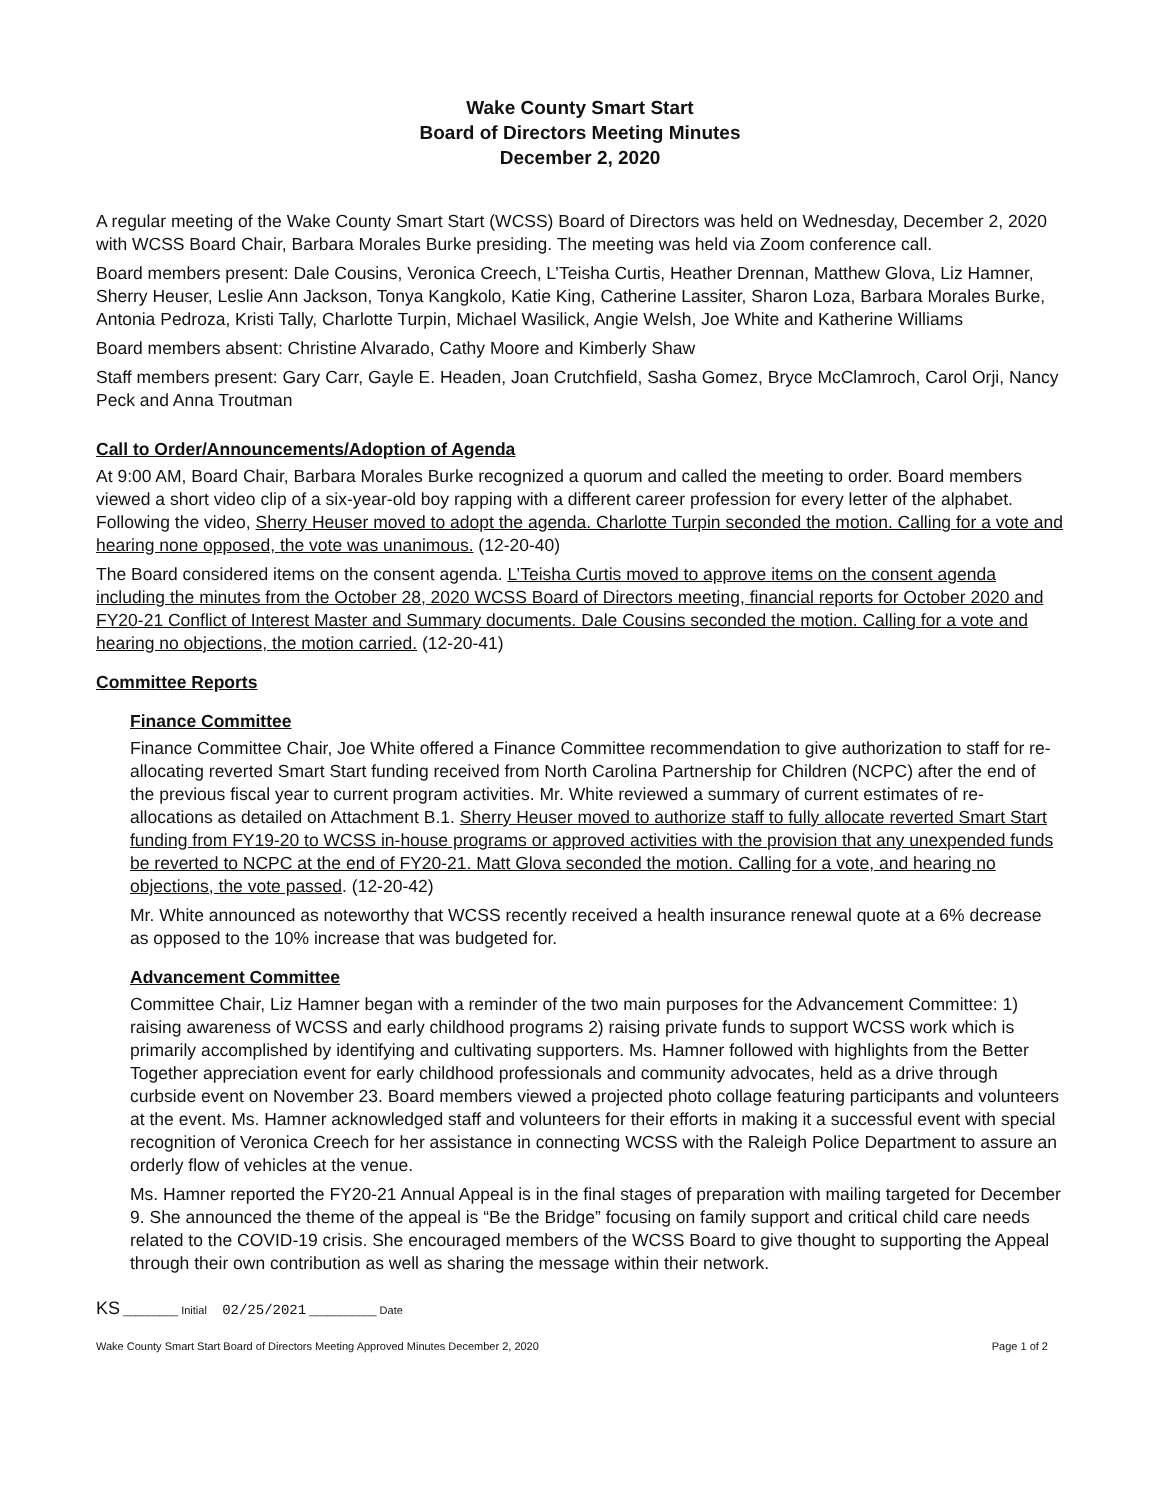Wake County Smart Start
Board of Directors Meeting Minutes
December 2, 2020
A regular meeting of the Wake County Smart Start (WCSS) Board of Directors was held on Wednesday, December 2, 2020 with WCSS Board Chair, Barbara Morales Burke presiding. The meeting was held via Zoom conference call.
Board members present: Dale Cousins, Veronica Creech, L’Teisha Curtis, Heather Drennan, Matthew Glova, Liz Hamner, Sherry Heuser, Leslie Ann Jackson, Tonya Kangkolo, Katie King, Catherine Lassiter, Sharon Loza, Barbara Morales Burke, Antonia Pedroza, Kristi Tally, Charlotte Turpin, Michael Wasilick, Angie Welsh, Joe White and Katherine Williams
Board members absent: Christine Alvarado, Cathy Moore and Kimberly Shaw
Staff members present: Gary Carr, Gayle E. Headen, Joan Crutchfield, Sasha Gomez, Bryce McClamroch, Carol Orji, Nancy Peck and Anna Troutman
Call to Order/Announcements/Adoption of Agenda
At 9:00 AM, Board Chair, Barbara Morales Burke recognized a quorum and called the meeting to order. Board members viewed a short video clip of a six-year-old boy rapping with a different career profession for every letter of the alphabet. Following the video, Sherry Heuser moved to adopt the agenda. Charlotte Turpin seconded the motion. Calling for a vote and hearing none opposed, the vote was unanimous. (12-20-40)
The Board considered items on the consent agenda. L’Teisha Curtis moved to approve items on the consent agenda including the minutes from the October 28, 2020 WCSS Board of Directors meeting, financial reports for October 2020 and FY20-21 Conflict of Interest Master and Summary documents. Dale Cousins seconded the motion. Calling for a vote and hearing no objections, the motion carried. (12-20-41)
Committee Reports
Finance Committee
Finance Committee Chair, Joe White offered a Finance Committee recommendation to give authorization to staff for re-allocating reverted Smart Start funding received from North Carolina Partnership for Children (NCPC) after the end of the previous fiscal year to current program activities. Mr. White reviewed a summary of current estimates of re-allocations as detailed on Attachment B.1. Sherry Heuser moved to authorize staff to fully allocate reverted Smart Start funding from FY19-20 to WCSS in-house programs or approved activities with the provision that any unexpended funds be reverted to NCPC at the end of FY20-21. Matt Glova seconded the motion. Calling for a vote, and hearing no objections, the vote passed. (12-20-42)
Mr. White announced as noteworthy that WCSS recently received a health insurance renewal quote at a 6% decrease as opposed to the 10% increase that was budgeted for.
Advancement Committee
Committee Chair, Liz Hamner began with a reminder of the two main purposes for the Advancement Committee: 1) raising awareness of WCSS and early childhood programs 2) raising private funds to support WCSS work which is primarily accomplished by identifying and cultivating supporters. Ms. Hamner followed with highlights from the Better Together appreciation event for early childhood professionals and community advocates, held as a drive through curbside event on November 23. Board members viewed a projected photo collage featuring participants and volunteers at the event. Ms. Hamner acknowledged staff and volunteers for their efforts in making it a successful event with special recognition of Veronica Creech for her assistance in connecting WCSS with the Raleigh Police Department to assure an orderly flow of vehicles at the venue.
Ms. Hamner reported the FY20-21 Annual Appeal is in the final stages of preparation with mailing targeted for December 9. She announced the theme of the appeal is “Be the Bridge” focusing on family support and critical child care needs related to the COVID-19 crisis. She encouraged members of the WCSS Board to give thought to supporting the Appeal through their own contribution as well as sharing the message within their network.
KS _________ Initial 02/25/2021 ___________ Date
Wake County Smart Start Board of Directors Meeting Approved Minutes December 2, 2020 Page 1 of 2